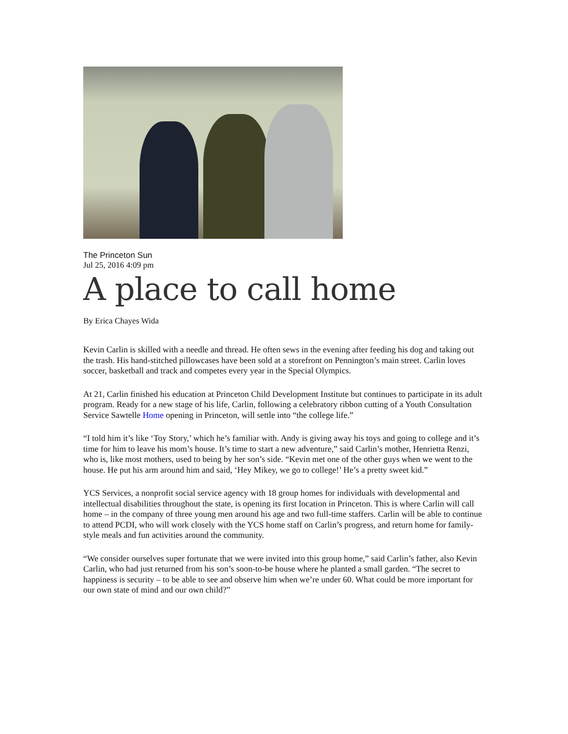The Princeton Sun
Jul 25, 2016 4:09 pm
A place to call home
By Erica Chayes Wida
Kevin Carlin is skilled with a needle and thread. He often sews in the evening after feeding his dog and taking out the trash. His hand-stitched pillowcases have been sold at a storefront on Pennington’s main street. Carlin loves soccer, basketball and track and competes every year in the Special Olympics.
At 21, Carlin finished his education at Princeton Child Development Institute but continues to participate in its adult program. Ready for a new stage of his life, Carlin, following a celebratory ribbon cutting of a Youth Consultation Service Sawtelle Home opening in Princeton, will settle into “the college life.”
“I told him it’s like ‘Toy Story,’ which he’s familiar with. Andy is giving away his toys and going to college and it’s time for him to leave his mom’s house. It’s time to start a new adventure,” said Carlin’s mother, Henrietta Renzi, who is, like most mothers, used to being by her son’s side. “Kevin met one of the other guys when we went to the house. He put his arm around him and said, ‘Hey Mikey, we go to college!’ He’s a pretty sweet kid.”
YCS Services, a nonprofit social service agency with 18 group homes for individuals with developmental and intellectual disabilities throughout the state, is opening its first location in Princeton. This is where Carlin will call home – in the company of three young men around his age and two full-time staffers. Carlin will be able to continue to attend PCDI, who will work closely with the YCS home staff on Carlin’s progress, and return home for family-style meals and fun activities around the community.
“We consider ourselves super fortunate that we were invited into this group home,” said Carlin’s father, also Kevin Carlin, who had just returned from his son’s soon-to-be house where he planted a small garden. “The secret to happiness is security – to be able to see and observe him when we’re under 60. What could be more important for our own state of mind and our own child?”